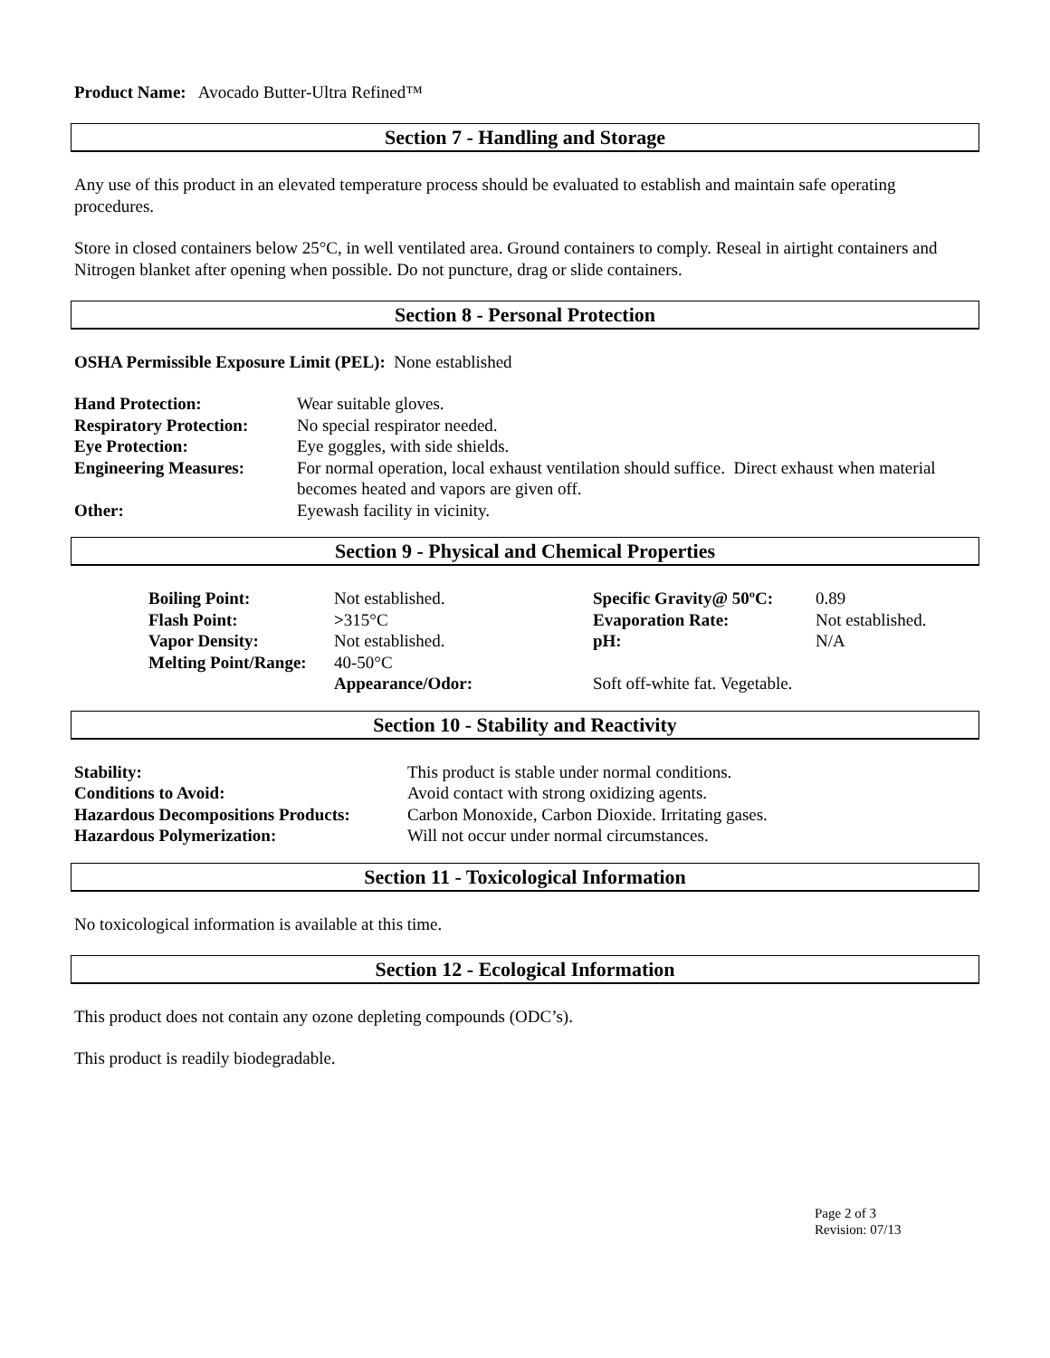Product Name: Avocado Butter-Ultra Refined™
Section 7 - Handling and Storage
Any use of this product in an elevated temperature process should be evaluated to establish and maintain safe operating procedures.
Store in closed containers below 25°C, in well ventilated area. Ground containers to comply. Reseal in airtight containers and Nitrogen blanket after opening when possible. Do not puncture, drag or slide containers.
Section 8 - Personal Protection
OSHA Permissible Exposure Limit (PEL): None established
| Hand Protection: | Wear suitable gloves. |
| Respiratory Protection: | No special respirator needed. |
| Eye Protection: | Eye goggles, with side shields. |
| Engineering Measures: | For normal operation, local exhaust ventilation should suffice. Direct exhaust when material becomes heated and vapors are given off. |
| Other: | Eyewash facility in vicinity. |
Section 9 - Physical and Chemical Properties
| Boiling Point: | Not established. | Specific Gravity@ 50ºC: | 0.89 |
| Flash Point: | > 315°C | Evaporation Rate: | Not established. |
| Vapor Density: | Not established. | pH: | N/A |
| Melting Point/Range: | 40-50°C | | |
| | Appearance/Odor: | Soft off-white fat. Vegetable. | |
Section 10 - Stability and Reactivity
| Stability: | This product is stable under normal conditions. |
| Conditions to Avoid: | Avoid contact with strong oxidizing agents. |
| Hazardous Decompositions Products: | Carbon Monoxide, Carbon Dioxide. Irritating gases. |
| Hazardous Polymerization: | Will not occur under normal circumstances. |
Section 11 - Toxicological Information
No toxicological information is available at this time.
Section 12 - Ecological Information
This product does not contain any ozone depleting compounds (ODC’s).
This product is readily biodegradable.
Page 2 of 3
Revision: 07/13